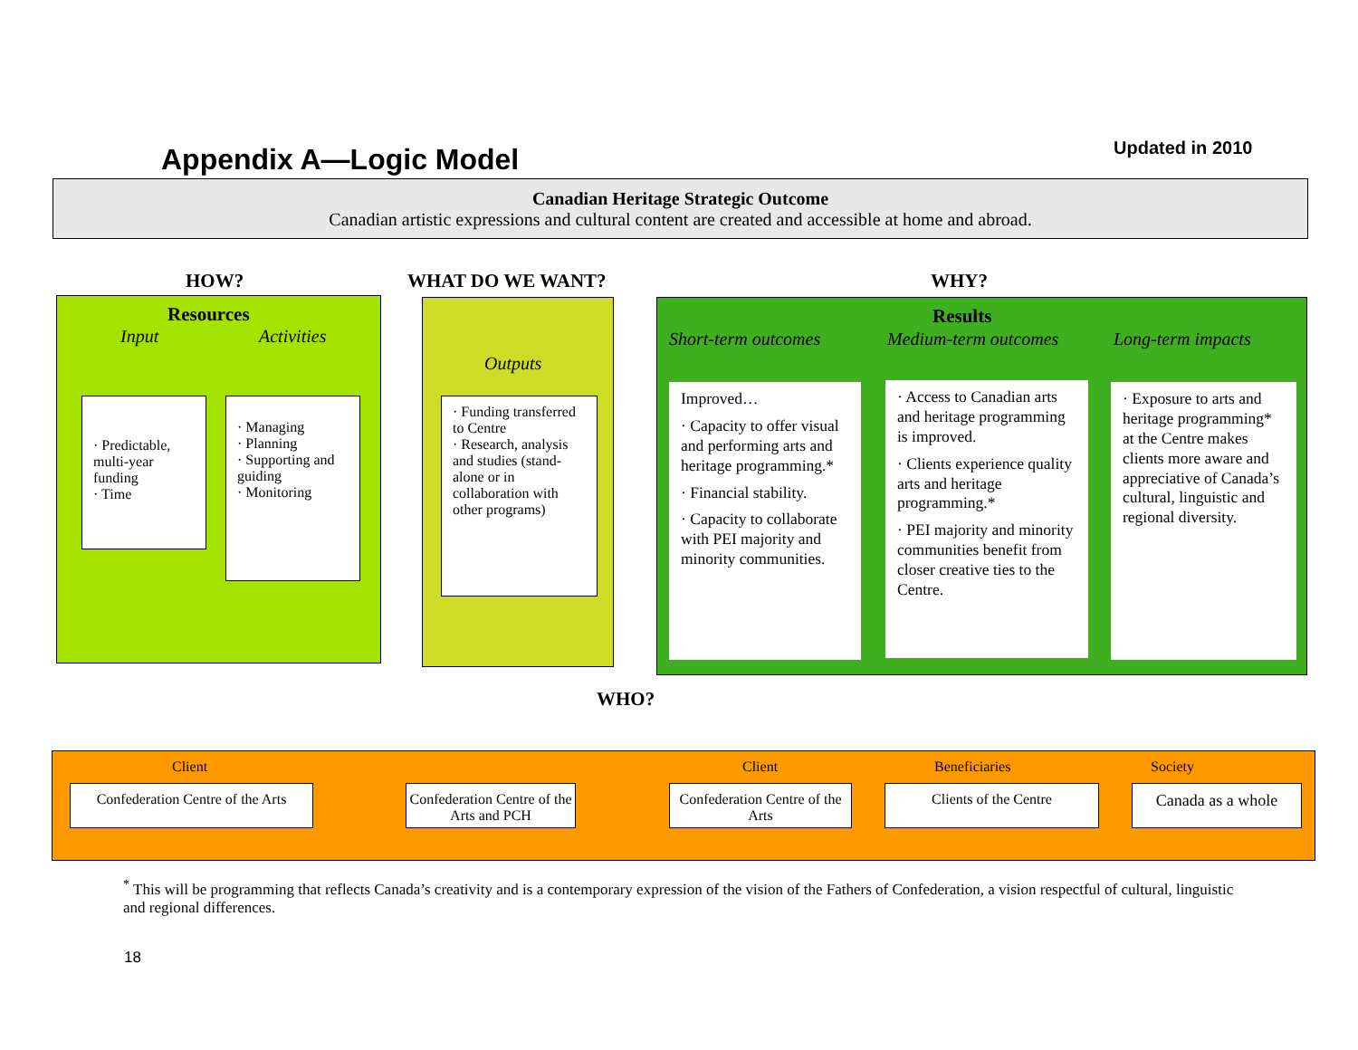Appendix A—Logic Model Updated in 2010
Canadian Heritage Strategic Outcome
Canadian artistic expressions and cultural content are created and accessible at home and abroad.
HOW? WHAT DO WE WANT? WHY?
Resources
Input Activities
· Predictable, multi-year funding
· Time
· Managing
· Planning
· Supporting and guiding
· Monitoring
Outputs
· Funding transferred to Centre
· Research, analysis and studies (stand-alone or in collaboration with other programs)
Results
Short-term outcomes Medium-term outcomes Long-term impacts
Improved…
· Capacity to offer visual and performing arts and heritage programming.*
· Financial stability.
· Capacity to collaborate with PEI majority and minority communities.
· Access to Canadian arts and heritage programming is improved.
· Clients experience quality arts and heritage programming.*
· PEI majority and minority communities benefit from closer creative ties to the Centre.
· Exposure to arts and heritage programming* at the Centre makes clients more aware and appreciative of Canada’s cultural, linguistic and regional diversity.
WHO?
Client Client Beneficiaries Society
Confederation Centre of the Arts
Confederation Centre of the Arts and PCH
Confederation Centre of the Arts
Clients of the Centre Canada as a whole
<sup>*</sup> This will be programming that reflects Canada’s creativity and is a contemporary expression of the vision of the Fathers of Confederation, a vision respectful of cultural, linguistic and regional differences.
18